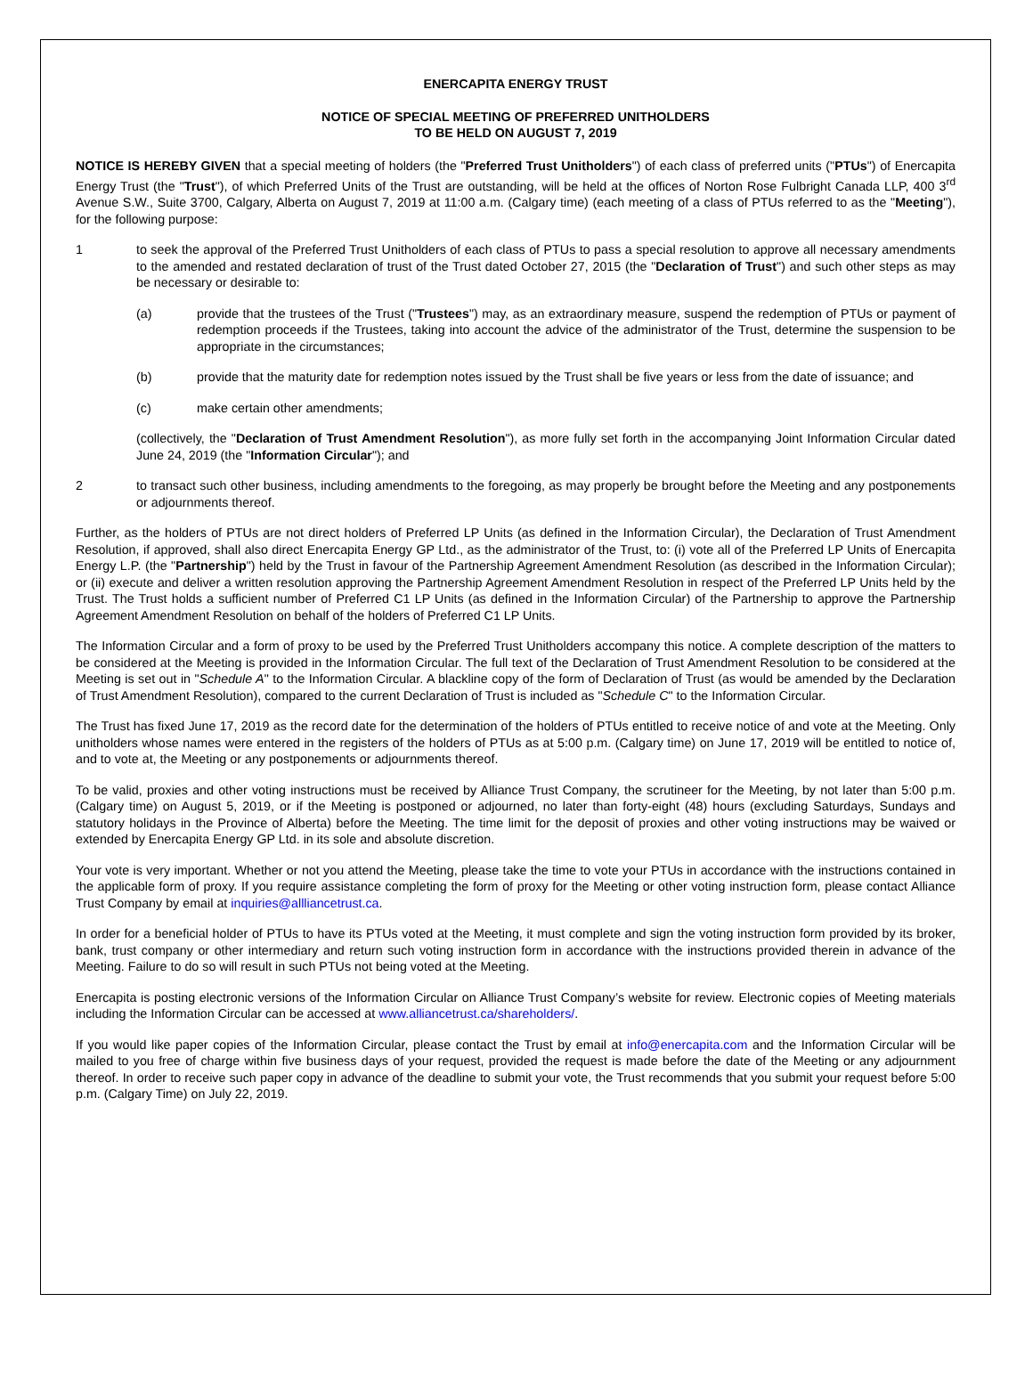ENERCAPITA ENERGY TRUST
NOTICE OF SPECIAL MEETING OF PREFERRED UNITHOLDERS
TO BE HELD ON AUGUST 7, 2019
NOTICE IS HEREBY GIVEN that a special meeting of holders (the "Preferred Trust Unitholders") of each class of preferred units ("PTUs") of Enercapita Energy Trust (the "Trust"), of which Preferred Units of the Trust are outstanding, will be held at the offices of Norton Rose Fulbright Canada LLP, 400 3<sup>rd</sup> Avenue S.W., Suite 3700, Calgary, Alberta on August 7, 2019 at 11:00 a.m. (Calgary time) (each meeting of a class of PTUs referred to as the "Meeting"), for the following purpose:
1 to seek the approval of the Preferred Trust Unitholders of each class of PTUs to pass a special resolution to approve all necessary amendments to the amended and restated declaration of trust of the Trust dated October 27, 2015 (the "Declaration of Trust") and such other steps as may be necessary or desirable to:
(a) provide that the trustees of the Trust ("Trustees") may, as an extraordinary measure, suspend the redemption of PTUs or payment of redemption proceeds if the Trustees, taking into account the advice of the administrator of the Trust, determine the suspension to be appropriate in the circumstances;
(b) provide that the maturity date for redemption notes issued by the Trust shall be five years or less from the date of issuance; and
(c) make certain other amendments;
(collectively, the "Declaration of Trust Amendment Resolution"), as more fully set forth in the accompanying Joint Information Circular dated June 24, 2019 (the "Information Circular"); and
2 to transact such other business, including amendments to the foregoing, as may properly be brought before the Meeting and any postponements or adjournments thereof.
Further, as the holders of PTUs are not direct holders of Preferred LP Units (as defined in the Information Circular), the Declaration of Trust Amendment Resolution, if approved, shall also direct Enercapita Energy GP Ltd., as the administrator of the Trust, to: (i) vote all of the Preferred LP Units of Enercapita Energy L.P. (the "Partnership") held by the Trust in favour of the Partnership Agreement Amendment Resolution (as described in the Information Circular); or (ii) execute and deliver a written resolution approving the Partnership Agreement Amendment Resolution in respect of the Preferred LP Units held by the Trust. The Trust holds a sufficient number of Preferred C1 LP Units (as defined in the Information Circular) of the Partnership to approve the Partnership Agreement Amendment Resolution on behalf of the holders of Preferred C1 LP Units.
The Information Circular and a form of proxy to be used by the Preferred Trust Unitholders accompany this notice. A complete description of the matters to be considered at the Meeting is provided in the Information Circular. The full text of the Declaration of Trust Amendment Resolution to be considered at the Meeting is set out in "Schedule A" to the Information Circular. A blackline copy of the form of Declaration of Trust (as would be amended by the Declaration of Trust Amendment Resolution), compared to the current Declaration of Trust is included as "Schedule C" to the Information Circular.
The Trust has fixed June 17, 2019 as the record date for the determination of the holders of PTUs entitled to receive notice of and vote at the Meeting. Only unitholders whose names were entered in the registers of the holders of PTUs as at 5:00 p.m. (Calgary time) on June 17, 2019 will be entitled to notice of, and to vote at, the Meeting or any postponements or adjournments thereof.
To be valid, proxies and other voting instructions must be received by Alliance Trust Company, the scrutineer for the Meeting, by not later than 5:00 p.m. (Calgary time) on August 5, 2019, or if the Meeting is postponed or adjourned, no later than forty-eight (48) hours (excluding Saturdays, Sundays and statutory holidays in the Province of Alberta) before the Meeting. The time limit for the deposit of proxies and other voting instructions may be waived or extended by Enercapita Energy GP Ltd. in its sole and absolute discretion.
Your vote is very important. Whether or not you attend the Meeting, please take the time to vote your PTUs in accordance with the instructions contained in the applicable form of proxy. If you require assistance completing the form of proxy for the Meeting or other voting instruction form, please contact Alliance Trust Company by email at inquiries@allliancetrust.ca.
In order for a beneficial holder of PTUs to have its PTUs voted at the Meeting, it must complete and sign the voting instruction form provided by its broker, bank, trust company or other intermediary and return such voting instruction form in accordance with the instructions provided therein in advance of the Meeting. Failure to do so will result in such PTUs not being voted at the Meeting.
Enercapita is posting electronic versions of the Information Circular on Alliance Trust Company’s website for review. Electronic copies of Meeting materials including the Information Circular can be accessed at www.alliancetrust.ca/shareholders/.
If you would like paper copies of the Information Circular, please contact the Trust by email at info@enercapita.com and the Information Circular will be mailed to you free of charge within five business days of your request, provided the request is made before the date of the Meeting or any adjournment thereof. In order to receive such paper copy in advance of the deadline to submit your vote, the Trust recommends that you submit your request before 5:00 p.m. (Calgary Time) on July 22, 2019.